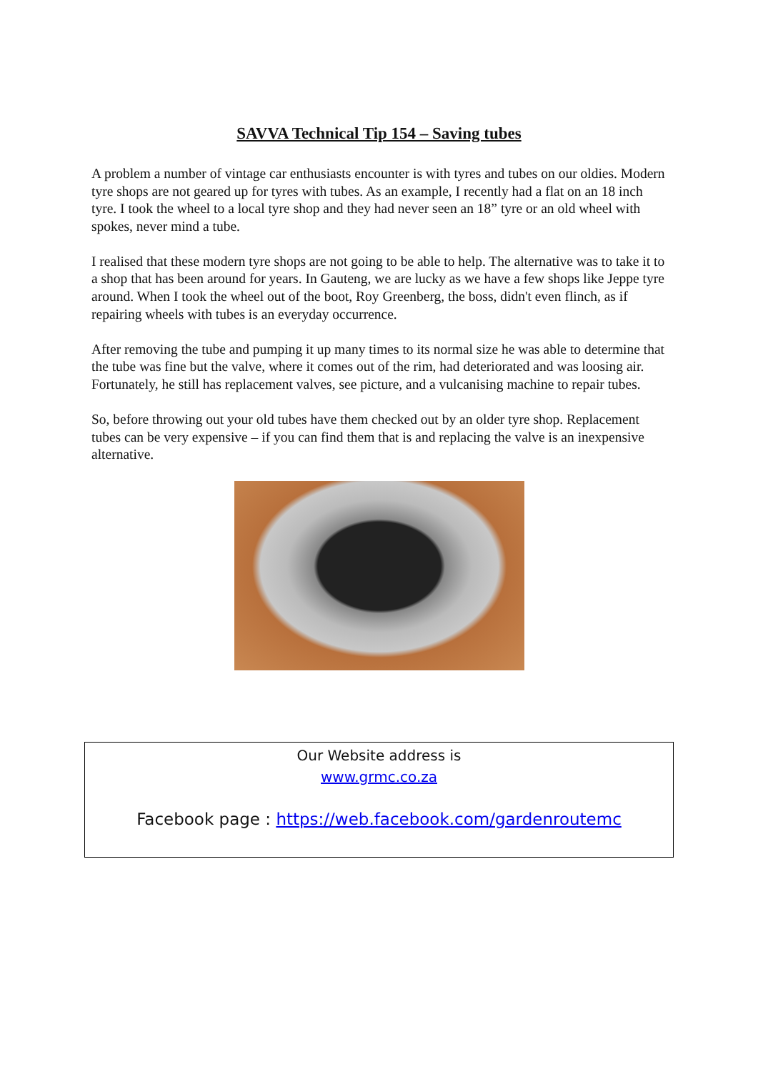SAVVA Technical Tip 154 – Saving tubes
A problem a number of vintage car enthusiasts encounter is with tyres and tubes on our oldies. Modern tyre shops are not geared up for tyres with tubes. As an example, I recently had a flat on an 18 inch tyre. I took the wheel to a local tyre shop and they had never seen an 18” tyre or an old wheel with spokes, never mind a tube.
I realised that these modern tyre shops are not going to be able to help. The alternative was to take it to a shop that has been around for years. In Gauteng, we are lucky as we have a few shops like Jeppe tyre around. When I took the wheel out of the boot, Roy Greenberg, the boss, didn't even flinch, as if repairing wheels with tubes is an everyday occurrence.
After removing the tube and pumping it up many times to its normal size he was able to determine that the tube was fine but the valve, where it comes out of the rim, had deteriorated and was loosing air. Fortunately, he still has replacement valves, see picture, and a vulcanising machine to repair tubes.
So, before throwing out your old tubes have them checked out by an older tyre shop. Replacement tubes can be very expensive – if you can find them that is and replacing the valve is an inexpensive alternative.
Our Website address is
www.grmc.co.za
Facebook page : https://web.facebook.com/gardenroutemc